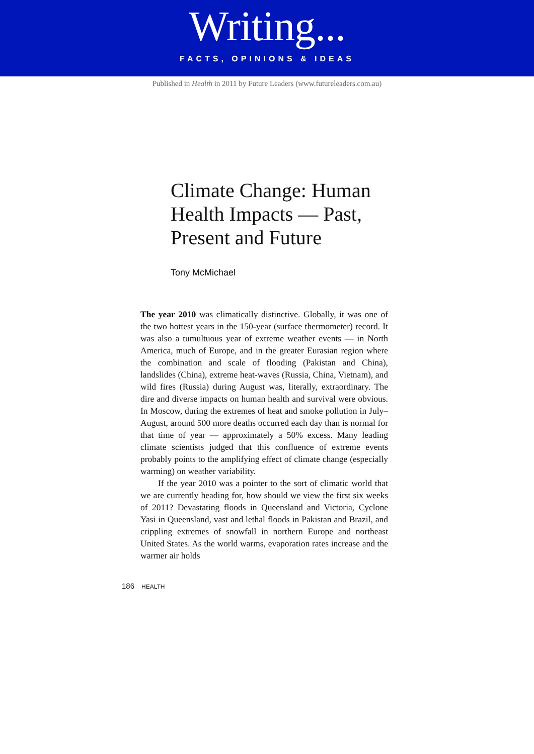Writing...
FACTS, OPINIONS & IDEAS
Published in Health in 2011 by Future Leaders (www.futureleaders.com.au)
Climate Change: Human Health Impacts — Past, Present and Future
Tony McMichael
The year 2010 was climatically distinctive. Globally, it was one of the two hottest years in the 150-year (surface thermometer) record. It was also a tumultuous year of extreme weather events — in North America, much of Europe, and in the greater Eurasian region where the combination and scale of flooding (Pakistan and China), landslides (China), extreme heat-waves (Russia, China, Vietnam), and wild fires (Russia) during August was, literally, extraordinary. The dire and diverse impacts on human health and survival were obvious. In Moscow, during the extremes of heat and smoke pollution in July–August, around 500 more deaths occurred each day than is normal for that time of year — approximately a 50% excess. Many leading climate scientists judged that this confluence of extreme events probably points to the amplifying effect of climate change (especially warming) on weather variability.
If the year 2010 was a pointer to the sort of climatic world that we are currently heading for, how should we view the first six weeks of 2011? Devastating floods in Queensland and Victoria, Cyclone Yasi in Queensland, vast and lethal floods in Pakistan and Brazil, and crippling extremes of snowfall in northern Europe and northeast United States. As the world warms, evaporation rates increase and the warmer air holds
186 HEALTH